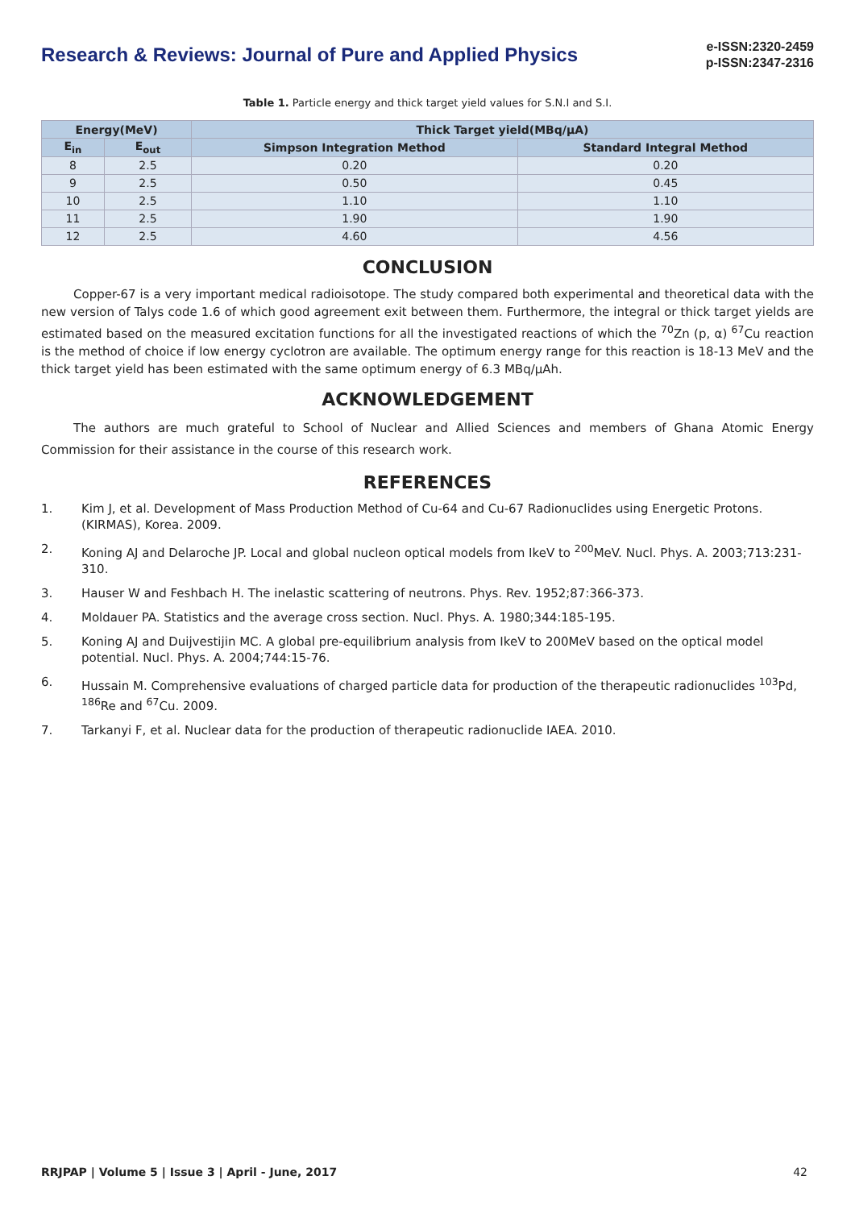Research & Reviews: Journal of Pure and Applied Physics
e-ISSN:2320-2459
p-ISSN:2347-2316
Table 1. Particle energy and thick target yield values for S.N.I and S.I.
| Energy(MeV) | | Thick Target yield(MBq/µA) | |
| --- | --- | --- | --- |
| E<sub>in</sub> | E<sub>out</sub> | Simpson Integration Method | Standard Integral Method |
| 8 | 2.5 | 0.20 | 0.20 |
| 9 | 2.5 | 0.50 | 0.45 |
| 10 | 2.5 | 1.10 | 1.10 |
| 11 | 2.5 | 1.90 | 1.90 |
| 12 | 2.5 | 4.60 | 4.56 |
CONCLUSION
Copper-67 is a very important medical radioisotope. The study compared both experimental and theoretical data with the new version of Talys code 1.6 of which good agreement exit between them. Furthermore, the integral or thick target yields are estimated based on the measured excitation functions for all the investigated reactions of which the <sup>70</sup>Zn (p, α) <sup>67</sup>Cu reaction is the method of choice if low energy cyclotron are available. The optimum energy range for this reaction is 18-13 MeV and the thick target yield has been estimated with the same optimum energy of 6.3 MBq/µAh.
ACKNOWLEDGEMENT
The authors are much grateful to School of Nuclear and Allied Sciences and members of Ghana Atomic Energy Commission for their assistance in the course of this research work.
REFERENCES
1. Kim J, et al. Development of Mass Production Method of Cu-64 and Cu-67 Radionuclides using Energetic Protons. (KIRMAS), Korea. 2009.
2. Koning AJ and Delaroche JP. Local and global nucleon optical models from IkeV to <sup>200</sup>MeV. Nucl. Phys. A. 2003;713:231-310.
3. Hauser W and Feshbach H. The inelastic scattering of neutrons. Phys. Rev. 1952;87:366-373.
4. Moldauer PA. Statistics and the average cross section. Nucl. Phys. A. 1980;344:185-195.
5. Koning AJ and Duijvestijin MC. A global pre-equilibrium analysis from IkeV to 200MeV based on the optical model potential. Nucl. Phys. A. 2004;744:15-76.
6. Hussain M. Comprehensive evaluations of charged particle data for production of the therapeutic radionuclides <sup>103</sup>Pd, <sup>186</sup>Re and <sup>67</sup>Cu. 2009.
7. Tarkanyi F, et al. Nuclear data for the production of therapeutic radionuclide IAEA. 2010.
RRJPAP | Volume 5 | Issue 3 | April - June, 2017 42